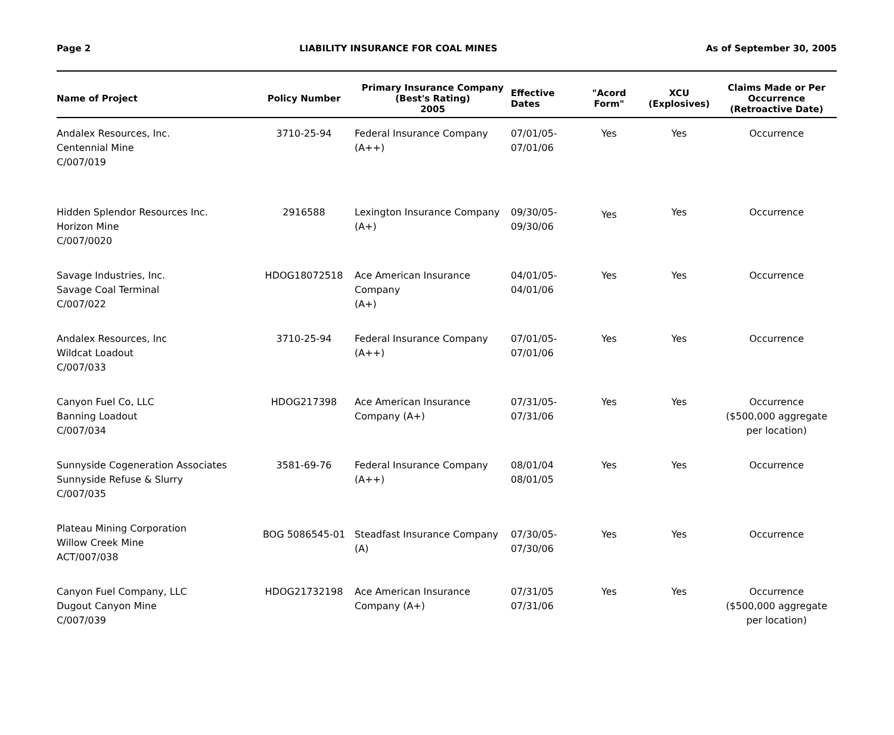Page 2 LIABILITY INSURANCE FOR COAL MINES As of September 30, 2005
| Name of Project | Policy Number | Primary Insurance Company (Best's Rating) 2005 | Effective Dates | "Acord Form" | XCU (Explosives) | Claims Made or Per Occurrence (Retroactive Date) |
| --- | --- | --- | --- | --- | --- | --- |
| Andalex Resources, Inc. Centennial Mine C/007/019 | 3710-25-94 | Federal Insurance Company (A++) | 07/01/05- 07/01/06 | Yes | Yes | Occurrence |
| Hidden Splendor Resources Inc. Horizon Mine C/007/0020 | 2916588 | Lexington Insurance Company (A+) | 09/30/05- 09/30/06 | Yes | Yes | Occurrence |
| Savage Industries, Inc. Savage Coal Terminal C/007/022 | HDOG18072518 | Ace American Insurance Company (A+) | 04/01/05- 04/01/06 | Yes | Yes | Occurrence |
| Andalex Resources, Inc Wildcat Loadout C/007/033 | 3710-25-94 | Federal Insurance Company (A++) | 07/01/05- 07/01/06 | Yes | Yes | Occurrence |
| Canyon Fuel Co, LLC Banning Loadout C/007/034 | HDOG217398 | Ace American Insurance Company (A+) | 07/31/05- 07/31/06 | Yes | Yes | Occurrence ($500,000 aggregate per location) |
| Sunnyside Cogeneration Associates Sunnyside Refuse & Slurry C/007/035 | 3581-69-76 | Federal Insurance Company (A++) | 08/01/04 08/01/05 | Yes | Yes | Occurrence |
| Plateau Mining Corporation Willow Creek Mine ACT/007/038 | BOG 5086545-01 | Steadfast Insurance Company (A) | 07/30/05- 07/30/06 | Yes | Yes | Occurrence |
| Canyon Fuel Company, LLC Dugout Canyon Mine C/007/039 | HDOG21732198 | Ace American Insurance Company (A+) | 07/31/05 07/31/06 | Yes | Yes | Occurrence ($500,000 aggregate per location) |